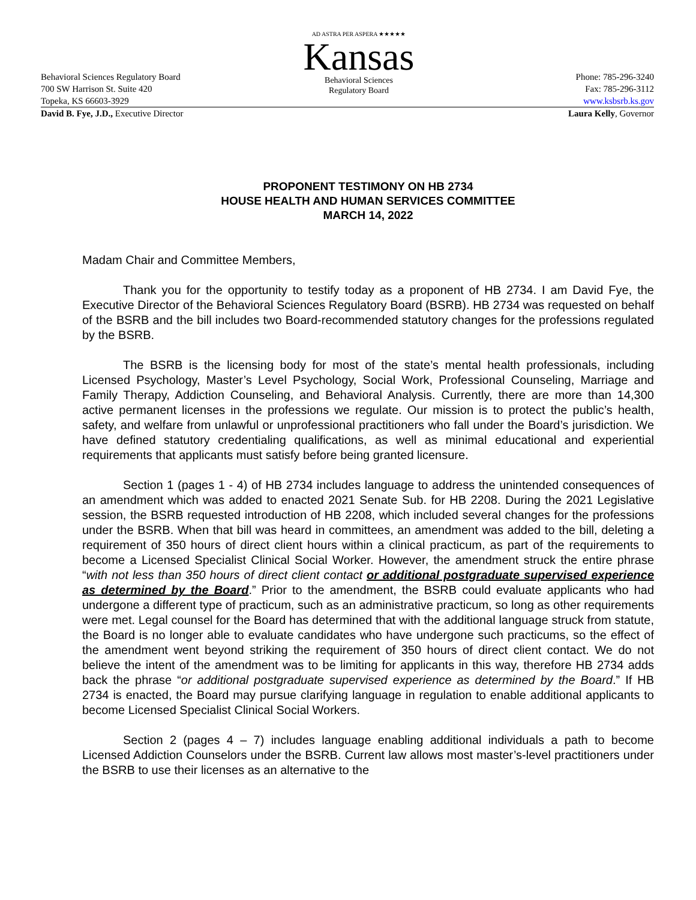AD ASTRA PER ASPERA ★★★★★
Kansas
Behavioral Sciences
Regulatory Board
Behavioral Sciences Regulatory Board Phone: 785-296-3240
700 SW Harrison St. Suite 420 Fax: 785-296-3112
Topeka, KS 66603-3929 www.ksbsrb.ks.gov
David B. Fye, J.D., Executive Director Laura Kelly, Governor
PROPONENT TESTIMONY ON HB 2734
HOUSE HEALTH AND HUMAN SERVICES COMMITTEE
MARCH 14, 2022
Madam Chair and Committee Members,
Thank you for the opportunity to testify today as a proponent of HB 2734. I am David Fye, the Executive Director of the Behavioral Sciences Regulatory Board (BSRB). HB 2734 was requested on behalf of the BSRB and the bill includes two Board-recommended statutory changes for the professions regulated by the BSRB.
The BSRB is the licensing body for most of the state’s mental health professionals, including Licensed Psychology, Master’s Level Psychology, Social Work, Professional Counseling, Marriage and Family Therapy, Addiction Counseling, and Behavioral Analysis. Currently, there are more than 14,300 active permanent licenses in the professions we regulate. Our mission is to protect the public’s health, safety, and welfare from unlawful or unprofessional practitioners who fall under the Board’s jurisdiction. We have defined statutory credentialing qualifications, as well as minimal educational and experiential requirements that applicants must satisfy before being granted licensure.
Section 1 (pages 1 - 4) of HB 2734 includes language to address the unintended consequences of an amendment which was added to enacted 2021 Senate Sub. for HB 2208. During the 2021 Legislative session, the BSRB requested introduction of HB 2208, which included several changes for the professions under the BSRB. When that bill was heard in committees, an amendment was added to the bill, deleting a requirement of 350 hours of direct client hours within a clinical practicum, as part of the requirements to become a Licensed Specialist Clinical Social Worker. However, the amendment struck the entire phrase “with not less than 350 hours of direct client contact or additional postgraduate supervised experience as determined by the Board.” Prior to the amendment, the BSRB could evaluate applicants who had undergone a different type of practicum, such as an administrative practicum, so long as other requirements were met. Legal counsel for the Board has determined that with the additional language struck from statute, the Board is no longer able to evaluate candidates who have undergone such practicums, so the effect of the amendment went beyond striking the requirement of 350 hours of direct client contact. We do not believe the intent of the amendment was to be limiting for applicants in this way, therefore HB 2734 adds back the phrase “or additional postgraduate supervised experience as determined by the Board.” If HB 2734 is enacted, the Board may pursue clarifying language in regulation to enable additional applicants to become Licensed Specialist Clinical Social Workers.
Section 2 (pages 4 – 7) includes language enabling additional individuals a path to become Licensed Addiction Counselors under the BSRB. Current law allows most master’s-level practitioners under the BSRB to use their licenses as an alternative to the